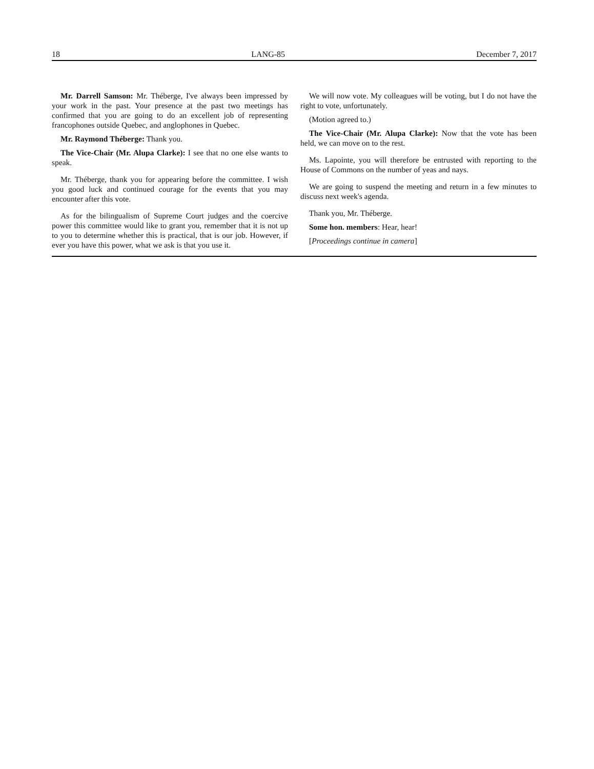18 LANG-85 December 7, 2017
Mr. Darrell Samson: Mr. Théberge, I've always been impressed by your work in the past. Your presence at the past two meetings has confirmed that you are going to do an excellent job of representing francophones outside Quebec, and anglophones in Quebec.
Mr. Raymond Théberge: Thank you.
The Vice-Chair (Mr. Alupa Clarke): I see that no one else wants to speak.
Mr. Théberge, thank you for appearing before the committee. I wish you good luck and continued courage for the events that you may encounter after this vote.
As for the bilingualism of Supreme Court judges and the coercive power this committee would like to grant you, remember that it is not up to you to determine whether this is practical, that is our job. However, if ever you have this power, what we ask is that you use it.
We will now vote. My colleagues will be voting, but I do not have the right to vote, unfortunately.
(Motion agreed to.)
The Vice-Chair (Mr. Alupa Clarke): Now that the vote has been held, we can move on to the rest.
Ms. Lapointe, you will therefore be entrusted with reporting to the House of Commons on the number of yeas and nays.
We are going to suspend the meeting and return in a few minutes to discuss next week's agenda.
Thank you, Mr. Théberge.
Some hon. members: Hear, hear!
[Proceedings continue in camera]